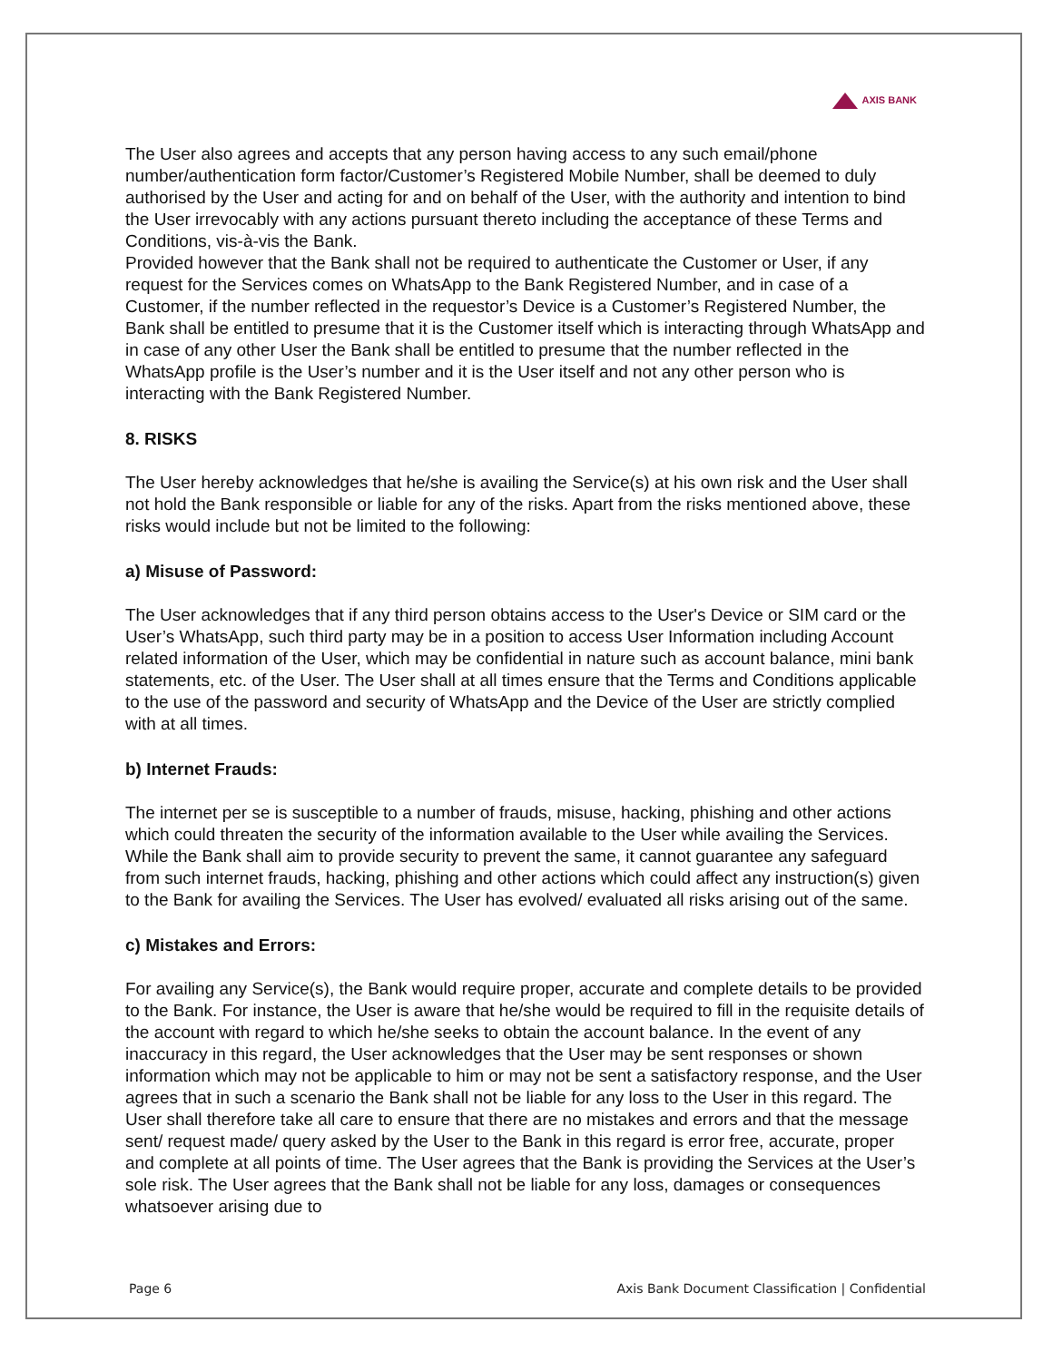AXIS BANK
The User also agrees and accepts that any person having access to any such email/phone number/authentication form factor/Customer’s Registered Mobile Number, shall be deemed to duly authorised by the User and acting for and on behalf of the User, with the authority and intention to bind the User irrevocably with any actions pursuant thereto including the acceptance of these Terms and Conditions, vis-à-vis the Bank.
Provided however that the Bank shall not be required to authenticate the Customer or User, if any request for the Services comes on WhatsApp to the Bank Registered Number, and in case of a Customer, if the number reflected in the requestor’s Device is a Customer’s Registered Number, the Bank shall be entitled to presume that it is the Customer itself which is interacting through WhatsApp and in case of any other User the Bank shall be entitled to presume that the number reflected in the WhatsApp profile is the User’s number and it is the User itself and not any other person who is interacting with the Bank Registered Number.
8. RISKS
The User hereby acknowledges that he/she is availing the Service(s) at his own risk and the User shall not hold the Bank responsible or liable for any of the risks. Apart from the risks mentioned above, these risks would include but not be limited to the following:
a) Misuse of Password:
The User acknowledges that if any third person obtains access to the User's Device or SIM card or the User’s WhatsApp, such third party may be in a position to access User Information including Account related information of the User, which may be confidential in nature such as account balance, mini bank statements, etc. of the User. The User shall at all times ensure that the Terms and Conditions applicable to the use of the password and security of WhatsApp and the Device of the User are strictly complied with at all times.
b) Internet Frauds:
The internet per se is susceptible to a number of frauds, misuse, hacking, phishing and other actions which could threaten the security of the information available to the User while availing the Services. While the Bank shall aim to provide security to prevent the same, it cannot guarantee any safeguard from such internet frauds, hacking, phishing and other actions which could affect any instruction(s) given to the Bank for availing the Services. The User has evolved/ evaluated all risks arising out of the same.
c) Mistakes and Errors:
For availing any Service(s), the Bank would require proper, accurate and complete details to be provided to the Bank. For instance, the User is aware that he/she would be required to fill in the requisite details of the account with regard to which he/she seeks to obtain the account balance. In the event of any inaccuracy in this regard, the User acknowledges that the User may be sent responses or shown information which may not be applicable to him or may not be sent a satisfactory response, and the User agrees that in such a scenario the Bank shall not be liable for any loss to the User in this regard. The User shall therefore take all care to ensure that there are no mistakes and errors and that the message sent/ request made/ query asked by the User to the Bank in this regard is error free, accurate, proper and complete at all points of time. The User agrees that the Bank is providing the Services at the User’s sole risk. The User agrees that the Bank shall not be liable for any loss, damages or consequences whatsoever arising due to
Page 6 Axis Bank Document Classification | Confidential